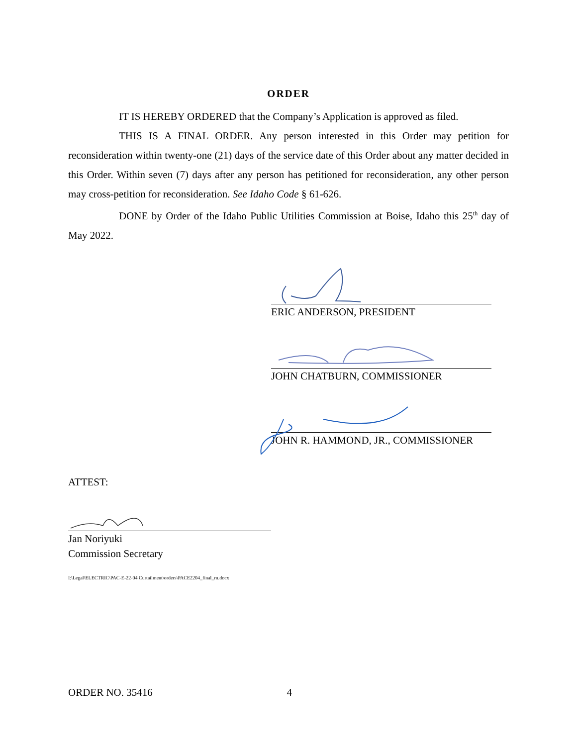ORDER
IT IS HEREBY ORDERED that the Company’s Application is approved as filed.
THIS IS A FINAL ORDER. Any person interested in this Order may petition for reconsideration within twenty-one (21) days of the service date of this Order about any matter decided in this Order. Within seven (7) days after any person has petitioned for reconsideration, any other person may cross-petition for reconsideration. See Idaho Code § 61-626.
DONE by Order of the Idaho Public Utilities Commission at Boise, Idaho this 25<sup>th</sup> day of May 2022.
ERIC ANDERSON, PRESIDENT
JOHN CHATBURN, COMMISSIONER
JOHN R. HAMMOND, JR., COMMISSIONER
ATTEST:
Jan Noriyuki
Commission Secretary
I:\Legal\ELECTRIC\PAC-E-22-04 Curtailment\orders\PACE2204_final_rn.docx
ORDER NO. 35416 4